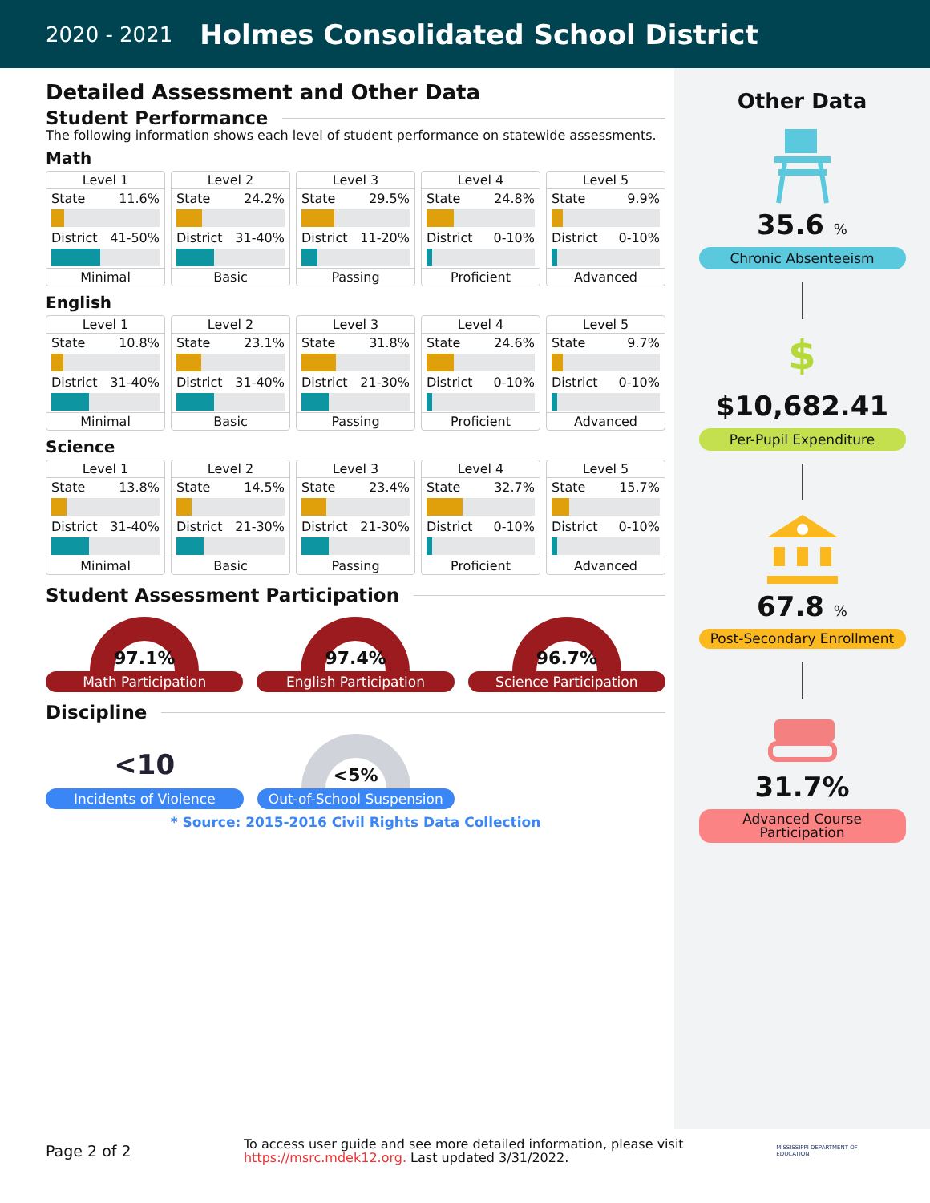2020 - 2021 Holmes Consolidated School District
Detailed Assessment and Other Data
Student Performance
The following information shows each level of student performance on statewide assessments.
Math
Level 1
State 11.6%
District 41-50%
Minimal
Level 2
State 24.2%
District 31-40%
Basic
Level 3
State 29.5%
District 11-20%
Passing
Level 4
State 24.8%
District 0-10%
Proficient
Level 5
State 9.9%
District 0-10%
Advanced
English
Level 1
State 10.8%
District 31-40%
Minimal
Level 2
State 23.1%
District 31-40%
Basic
Level 3
State 31.8%
District 21-30%
Passing
Level 4
State 24.6%
District 0-10%
Proficient
Level 5
State 9.7%
District 0-10%
Advanced
Science
Level 1
State 13.8%
District 31-40%
Minimal
Level 2
State 14.5%
District 21-30%
Basic
Level 3
State 23.4%
District 21-30%
Passing
Level 4
State 32.7%
District 0-10%
Proficient
Level 5
State 15.7%
District 0-10%
Advanced
Student Assessment Participation
97.1%
Math Participation
97.4%
English Participation
96.7%
Science Participation
Discipline
<10
Incidents of Violence
<5%
Out-of-School Suspension
* Source: 2015-2016 Civil Rights Data Collection
Other Data
35.6 %
Chronic Absenteeism
$
$10,682.41
Per-Pupil Expenditure
67.8 %
Post-Secondary Enrollment
31.7%
Advanced Course Participation
Page 2 of 2
To access user guide and see more detailed information, please visit https://msrc.mdek12.org. Last updated 3/31/2022.
MISSISSIPPI DEPARTMENT OF EDUCATION